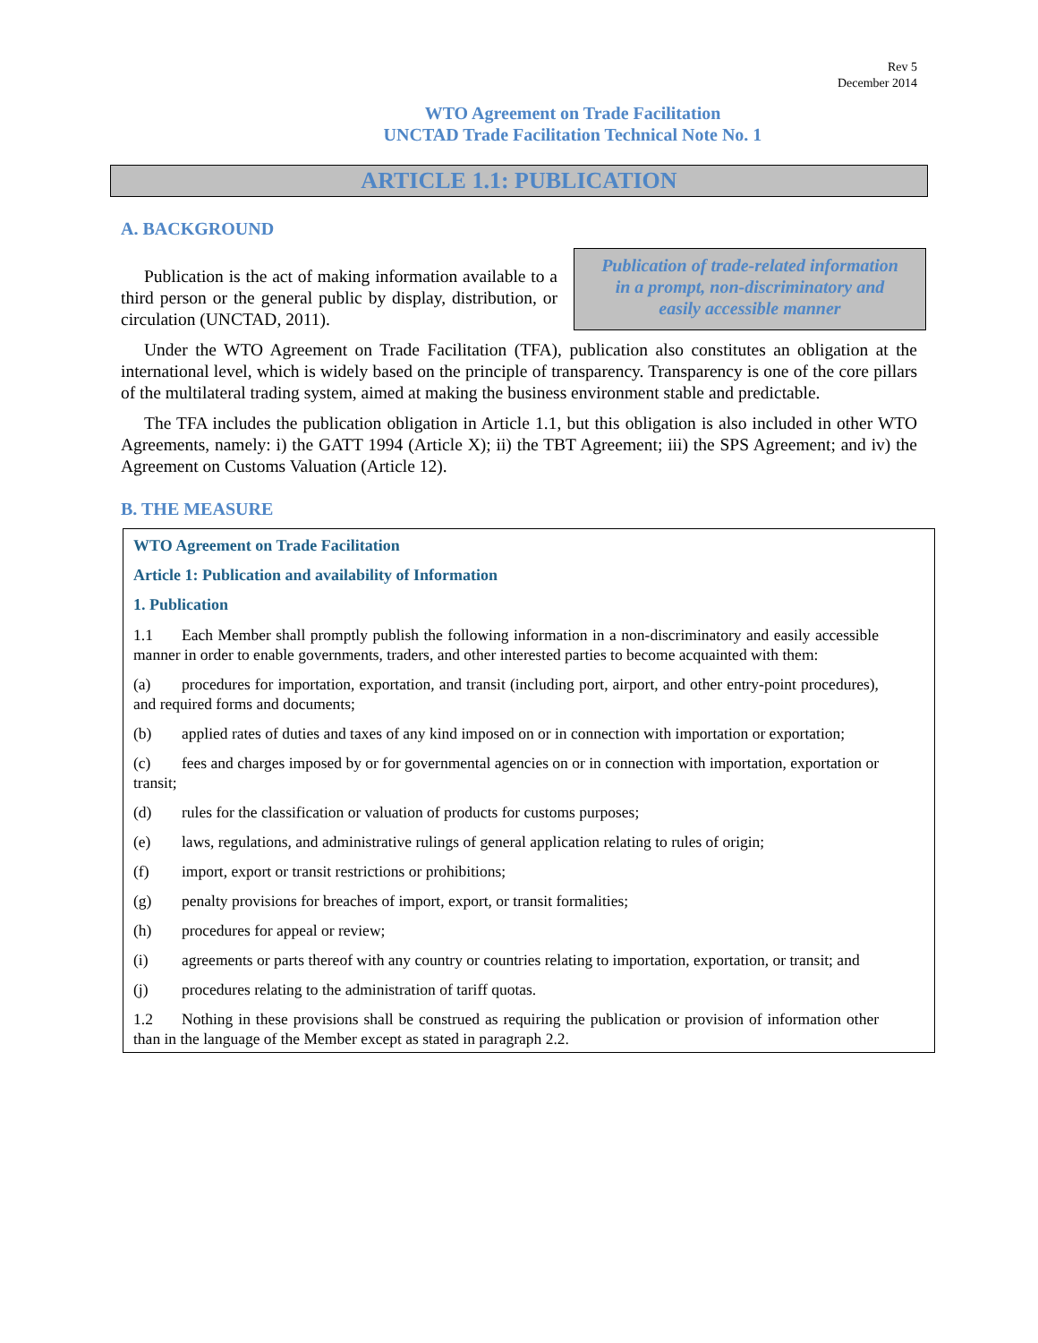Rev 5
December 2014
WTO Agreement on Trade Facilitation
UNCTAD Trade Facilitation Technical Note No. 1
ARTICLE 1.1: PUBLICATION
A. BACKGROUND
Publication of trade-related information
in a prompt, non-discriminatory and
easily accessible manner
Publication is the act of making information available to a third person or the general public by display, distribution, or circulation (UNCTAD, 2011).
Under the WTO Agreement on Trade Facilitation (TFA), publication also constitutes an obligation at the international level, which is widely based on the principle of transparency. Transparency is one of the core pillars of the multilateral trading system, aimed at making the business environment stable and predictable.
The TFA includes the publication obligation in Article 1.1, but this obligation is also included in other WTO Agreements, namely: i) the GATT 1994 (Article X); ii) the TBT Agreement; iii) the SPS Agreement; and iv) the Agreement on Customs Valuation (Article 12).
B. THE MEASURE
WTO Agreement on Trade Facilitation
Article 1: Publication and availability of Information
1. Publication
1.1 Each Member shall promptly publish the following information in a non-discriminatory and easily accessible manner in order to enable governments, traders, and other interested parties to become acquainted with them:
(a) procedures for importation, exportation, and transit (including port, airport, and other entry-point procedures), and required forms and documents;
(b) applied rates of duties and taxes of any kind imposed on or in connection with importation or exportation;
(c) fees and charges imposed by or for governmental agencies on or in connection with importation, exportation or transit;
(d) rules for the classification or valuation of products for customs purposes;
(e) laws, regulations, and administrative rulings of general application relating to rules of origin;
(f) import, export or transit restrictions or prohibitions;
(g) penalty provisions for breaches of import, export, or transit formalities;
(h) procedures for appeal or review;
(i) agreements or parts thereof with any country or countries relating to importation, exportation, or transit; and
(j) procedures relating to the administration of tariff quotas.
1.2 Nothing in these provisions shall be construed as requiring the publication or provision of information other than in the language of the Member except as stated in paragraph 2.2.